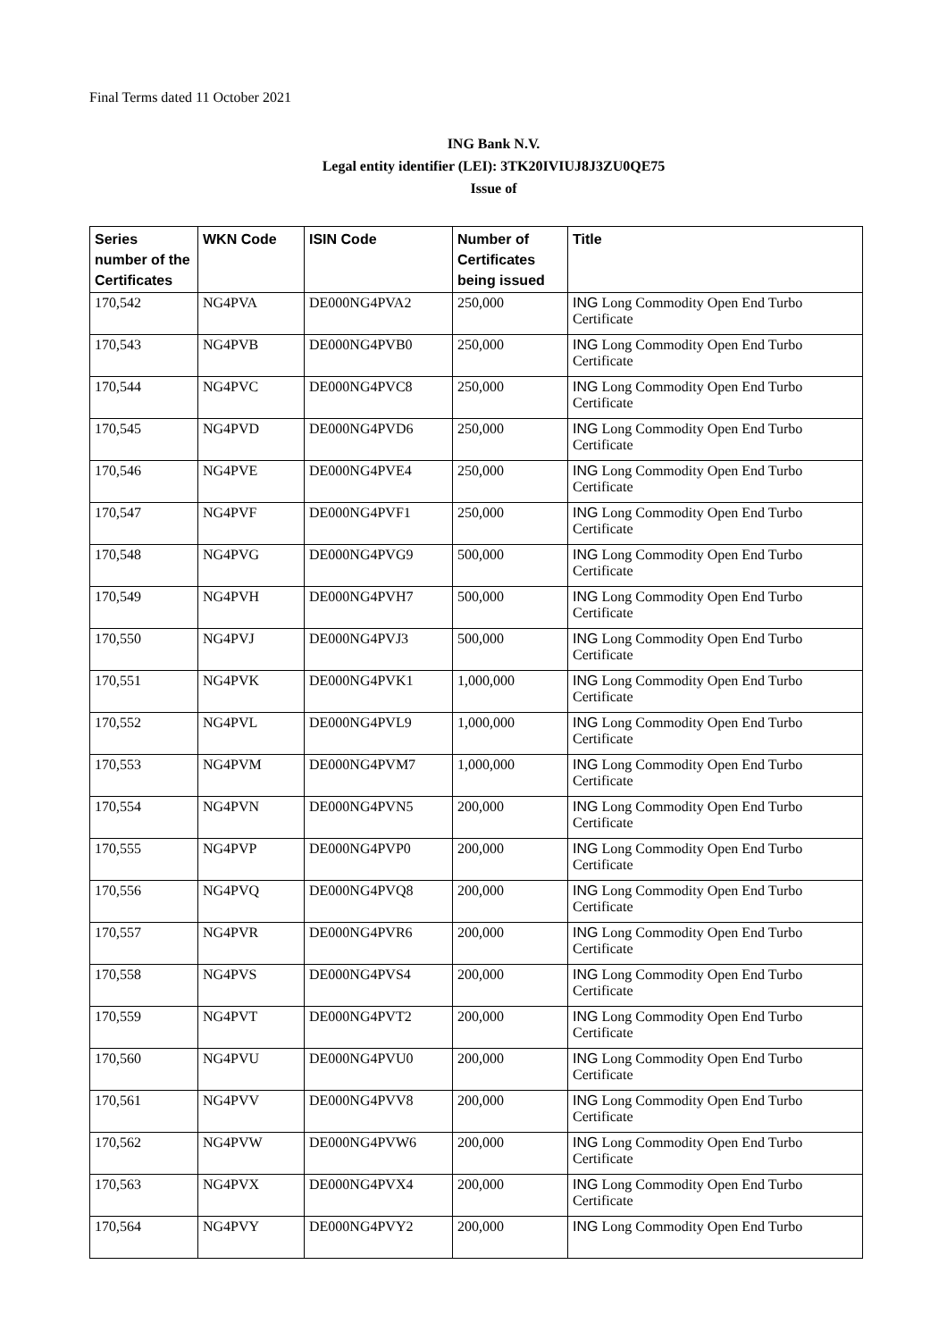Final Terms dated 11 October 2021
ING Bank N.V.
Legal entity identifier (LEI): 3TK20IVIUJ8J3ZU0QE75
Issue of
| Series number of the Certificates | WKN Code | ISIN Code | Number of Certificates being issued | Title |
| --- | --- | --- | --- | --- |
| 170,542 | NG4PVA | DE000NG4PVA2 | 250,000 | ING Long Commodity Open End Turbo Certificate |
| 170,543 | NG4PVB | DE000NG4PVB0 | 250,000 | ING Long Commodity Open End Turbo Certificate |
| 170,544 | NG4PVC | DE000NG4PVC8 | 250,000 | ING Long Commodity Open End Turbo Certificate |
| 170,545 | NG4PVD | DE000NG4PVD6 | 250,000 | ING Long Commodity Open End Turbo Certificate |
| 170,546 | NG4PVE | DE000NG4PVE4 | 250,000 | ING Long Commodity Open End Turbo Certificate |
| 170,547 | NG4PVF | DE000NG4PVF1 | 250,000 | ING Long Commodity Open End Turbo Certificate |
| 170,548 | NG4PVG | DE000NG4PVG9 | 500,000 | ING Long Commodity Open End Turbo Certificate |
| 170,549 | NG4PVH | DE000NG4PVH7 | 500,000 | ING Long Commodity Open End Turbo Certificate |
| 170,550 | NG4PVJ | DE000NG4PVJ3 | 500,000 | ING Long Commodity Open End Turbo Certificate |
| 170,551 | NG4PVK | DE000NG4PVK1 | 1,000,000 | ING Long Commodity Open End Turbo Certificate |
| 170,552 | NG4PVL | DE000NG4PVL9 | 1,000,000 | ING Long Commodity Open End Turbo Certificate |
| 170,553 | NG4PVM | DE000NG4PVM7 | 1,000,000 | ING Long Commodity Open End Turbo Certificate |
| 170,554 | NG4PVN | DE000NG4PVN5 | 200,000 | ING Long Commodity Open End Turbo Certificate |
| 170,555 | NG4PVP | DE000NG4PVP0 | 200,000 | ING Long Commodity Open End Turbo Certificate |
| 170,556 | NG4PVQ | DE000NG4PVQ8 | 200,000 | ING Long Commodity Open End Turbo Certificate |
| 170,557 | NG4PVR | DE000NG4PVR6 | 200,000 | ING Long Commodity Open End Turbo Certificate |
| 170,558 | NG4PVS | DE000NG4PVS4 | 200,000 | ING Long Commodity Open End Turbo Certificate |
| 170,559 | NG4PVT | DE000NG4PVT2 | 200,000 | ING Long Commodity Open End Turbo Certificate |
| 170,560 | NG4PVU | DE000NG4PVU0 | 200,000 | ING Long Commodity Open End Turbo Certificate |
| 170,561 | NG4PVV | DE000NG4PVV8 | 200,000 | ING Long Commodity Open End Turbo Certificate |
| 170,562 | NG4PVW | DE000NG4PVW6 | 200,000 | ING Long Commodity Open End Turbo Certificate |
| 170,563 | NG4PVX | DE000NG4PVX4 | 200,000 | ING Long Commodity Open End Turbo Certificate |
| 170,564 | NG4PVY | DE000NG4PVY2 | 200,000 | ING Long Commodity Open End Turbo |